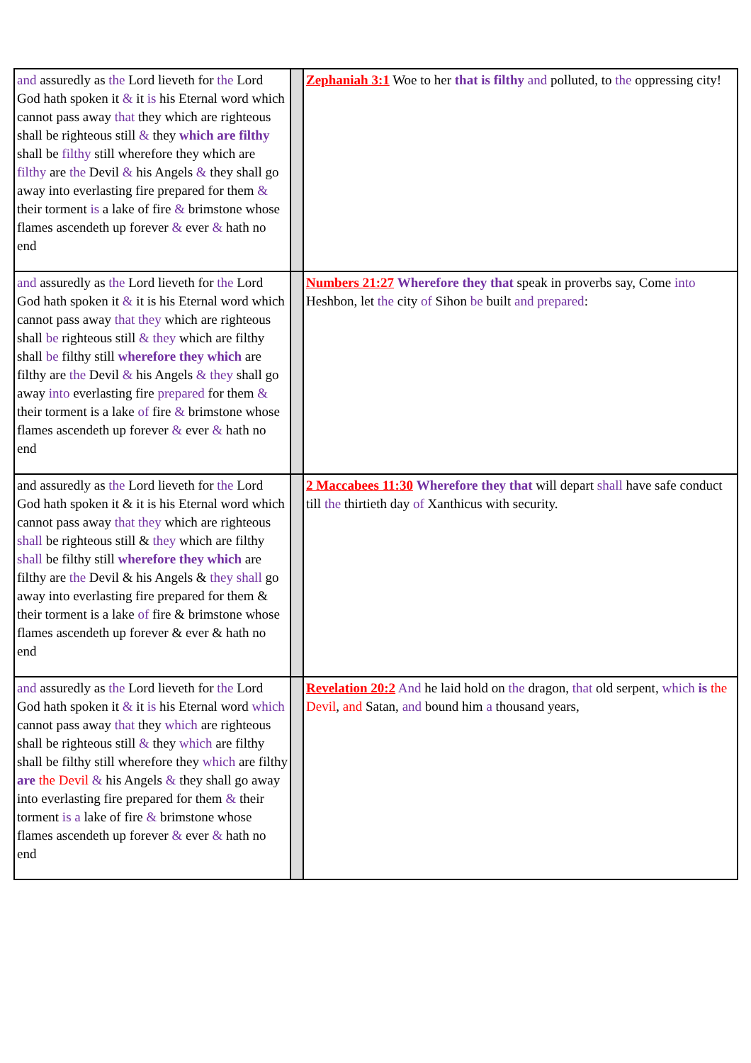| and assuredly as the Lord lieveth for the Lord God hath spoken it & it is his Eternal word which cannot pass away that they which are righteous shall be righteous still & they which are filthy shall be filthy still wherefore they which are filthy are the Devil & his Angels & they shall go away into everlasting fire prepared for them & their torment is a lake of fire & brimstone whose flames ascendeth up forever & ever & hath no end | | Zephaniah 3:1 Woe to her that is filthy and polluted, to the oppressing city! |
| and assuredly as the Lord lieveth for the Lord God hath spoken it & it is his Eternal word which cannot pass away that they which are righteous shall be righteous still & they which are filthy shall be filthy still wherefore they which are filthy are the Devil & his Angels & they shall go away into everlasting fire prepared for them & their torment is a lake of fire & brimstone whose flames ascendeth up forever & ever & hath no end | | Numbers 21:27 Wherefore they that speak in proverbs say, Come into Heshbon, let the city of Sihon be built and prepared : |
| and assuredly as the Lord lieveth for the Lord God hath spoken it & it is his Eternal word which cannot pass away that they which are righteous shall be righteous still & they which are filthy shall be filthy still wherefore they which are filthy are the Devil & his Angels & they shall go away into everlasting fire prepared for them & their torment is a lake of fire & brimstone whose flames ascendeth up forever & ever & hath no end | | 2 Maccabees 11:30 Wherefore they that will depart shall have safe conduct till the thirtieth day of Xanthicus with security. |
| and assuredly as the Lord lieveth for the Lord God hath spoken it & it is his Eternal word which cannot pass away that they which are righteous shall be righteous still & they which are filthy shall be filthy still wherefore they which are filthy are the Devil & his Angels & they shall go away into everlasting fire prepared for them & their torment is a lake of fire & brimstone whose flames ascendeth up forever & ever & hath no end | | Revelation 20:2 And he laid hold on the dragon, that old serpent, which is the Devil , and Satan, and bound him a thousand years, |